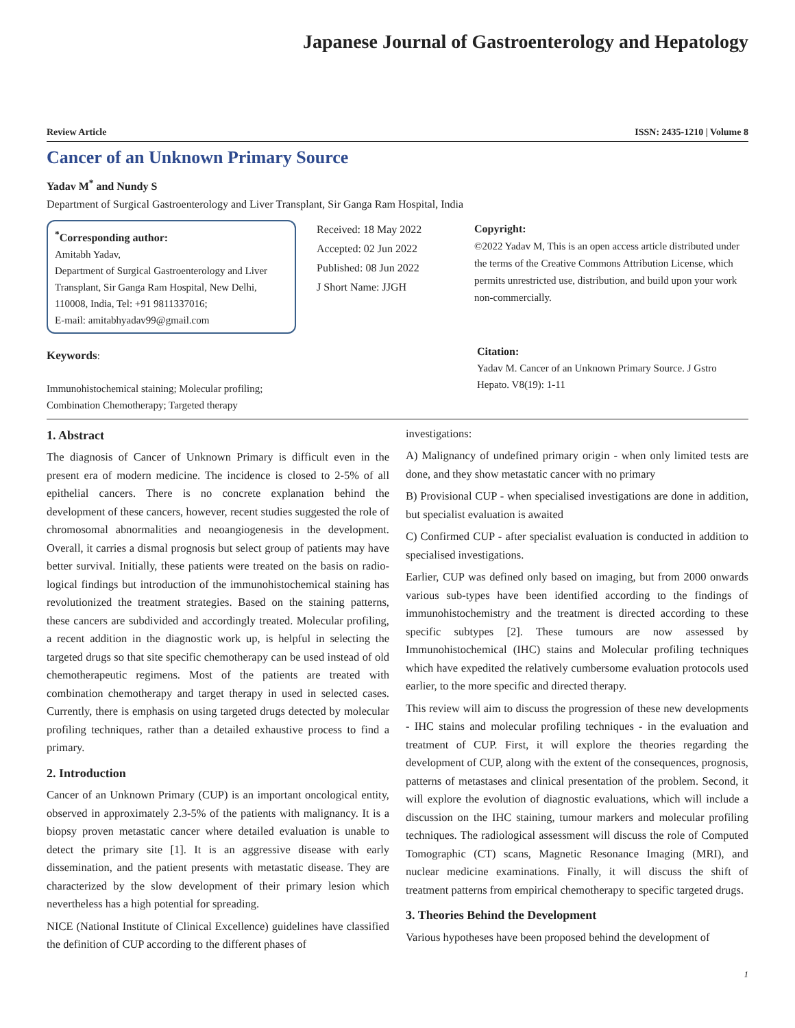Japanese Journal of Gastroenterology and Hepatology
Review Article ISSN: 2435-1210 | Volume 8
Cancer of an Unknown Primary Source
Yadav M<sup>*</sup> and Nundy S
Department of Surgical Gastroenterology and Liver Transplant, Sir Ganga Ram Hospital, India
<sup>*</sup> Corresponding author:
Amitabh Yadav,
Department of Surgical Gastroenterology and Liver Transplant, Sir Ganga Ram Hospital, New Delhi, 110008, India, Tel: +91 9811337016;
E-mail: amitabhyadav99@gmail.com
Received: 18 May 2022
Accepted: 02 Jun 2022
Published: 08 Jun 2022
J Short Name: JJGH
Copyright:
©2022 Yadav M, This is an open access article distributed under the terms of the Creative Commons Attribution License, which permits unrestricted use, distribution, and build upon your work non-commercially.
Keywords:
Immunohistochemical staining; Molecular profiling;
Combination Chemotherapy; Targeted therapy
Citation:
Yadav M. Cancer of an Unknown Primary Source. J Gstro Hepato. V8(19): 1-11
1. Abstract
The diagnosis of Cancer of Unknown Primary is difficult even in the present era of modern medicine. The incidence is closed to 2-5% of all epithelial cancers. There is no concrete explanation behind the development of these cancers, however, recent studies suggested the role of chromosomal abnormalities and neoangiogenesis in the development. Overall, it carries a dismal prognosis but select group of patients may have better survival. Initially, these patients were treated on the basis on radio-logical findings but introduction of the immunohistochemical staining has revolutionized the treatment strategies. Based on the staining patterns, these cancers are subdivided and accordingly treated. Molecular profiling, a recent addition in the diagnostic work up, is helpful in selecting the targeted drugs so that site specific chemotherapy can be used instead of old chemotherapeutic regimens. Most of the patients are treated with combination chemotherapy and target therapy in used in selected cases. Currently, there is emphasis on using targeted drugs detected by molecular profiling techniques, rather than a detailed exhaustive process to find a primary.
2. Introduction
Cancer of an Unknown Primary (CUP) is an important oncological entity, observed in approximately 2.3-5% of the patients with malignancy. It is a biopsy proven metastatic cancer where detailed evaluation is unable to detect the primary site [1]. It is an aggressive disease with early dissemination, and the patient presents with metastatic disease. They are characterized by the slow development of their primary lesion which nevertheless has a high potential for spreading.
NICE (National Institute of Clinical Excellence) guidelines have classified the definition of CUP according to the different phases of
investigations:
A) Malignancy of undefined primary origin - when only limited tests are done, and they show metastatic cancer with no primary
B) Provisional CUP - when specialised investigations are done in addition, but specialist evaluation is awaited
C) Confirmed CUP - after specialist evaluation is conducted in addition to specialised investigations.
Earlier, CUP was defined only based on imaging, but from 2000 onwards various sub-types have been identified according to the findings of immunohistochemistry and the treatment is directed according to these specific subtypes [2]. These tumours are now assessed by Immunohistochemical (IHC) stains and Molecular profiling techniques which have expedited the relatively cumbersome evaluation protocols used earlier, to the more specific and directed therapy.
This review will aim to discuss the progression of these new developments - IHC stains and molecular profiling techniques - in the evaluation and treatment of CUP. First, it will explore the theories regarding the development of CUP, along with the extent of the consequences, prognosis, patterns of metastases and clinical presentation of the problem. Second, it will explore the evolution of diagnostic evaluations, which will include a discussion on the IHC staining, tumour markers and molecular profiling techniques. The radiological assessment will discuss the role of Computed Tomographic (CT) scans, Magnetic Resonance Imaging (MRI), and nuclear medicine examinations. Finally, it will discuss the shift of treatment patterns from empirical chemotherapy to specific targeted drugs.
3. Theories Behind the Development
Various hypotheses have been proposed behind the development of
1